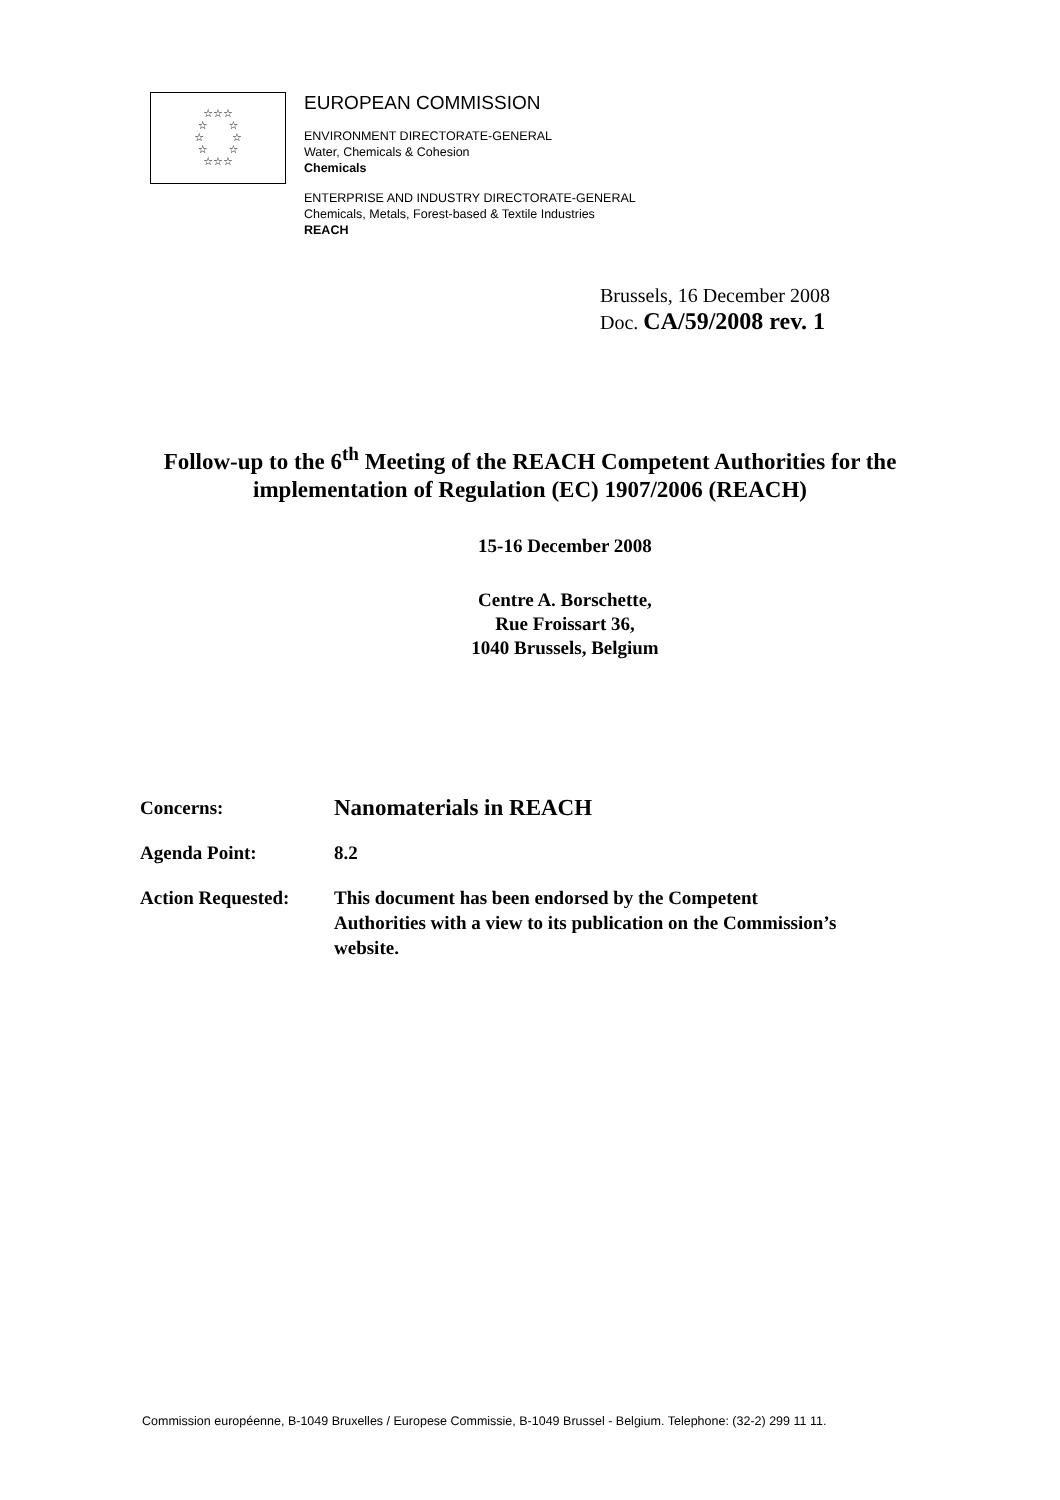☆☆☆
☆ ☆
☆ ☆
☆ ☆
☆☆☆
EUROPEAN COMMISSION
ENVIRONMENT DIRECTORATE-GENERAL
Water, Chemicals & Cohesion
Chemicals
ENTERPRISE AND INDUSTRY DIRECTORATE-GENERAL
Chemicals, Metals, Forest-based & Textile Industries
REACH
Brussels, 16 December 2008
Doc. CA/59/2008 rev. 1
Follow-up to the 6<sup>th</sup> Meeting of the REACH Competent Authorities for the implementation of Regulation (EC) 1907/2006 (REACH)
15-16 December 2008
Centre A. Borschette,
Rue Froissart 36,
1040 Brussels, Belgium
| Concerns: | Nanomaterials in REACH |
| Agenda Point: | 8.2 |
| Action Requested: | This document has been endorsed by the Competent Authorities with a view to its publication on the Commission’s website. |
Commission européenne, B-1049 Bruxelles / Europese Commissie, B-1049 Brussel - Belgium. Telephone: (32-2) 299 11 11.